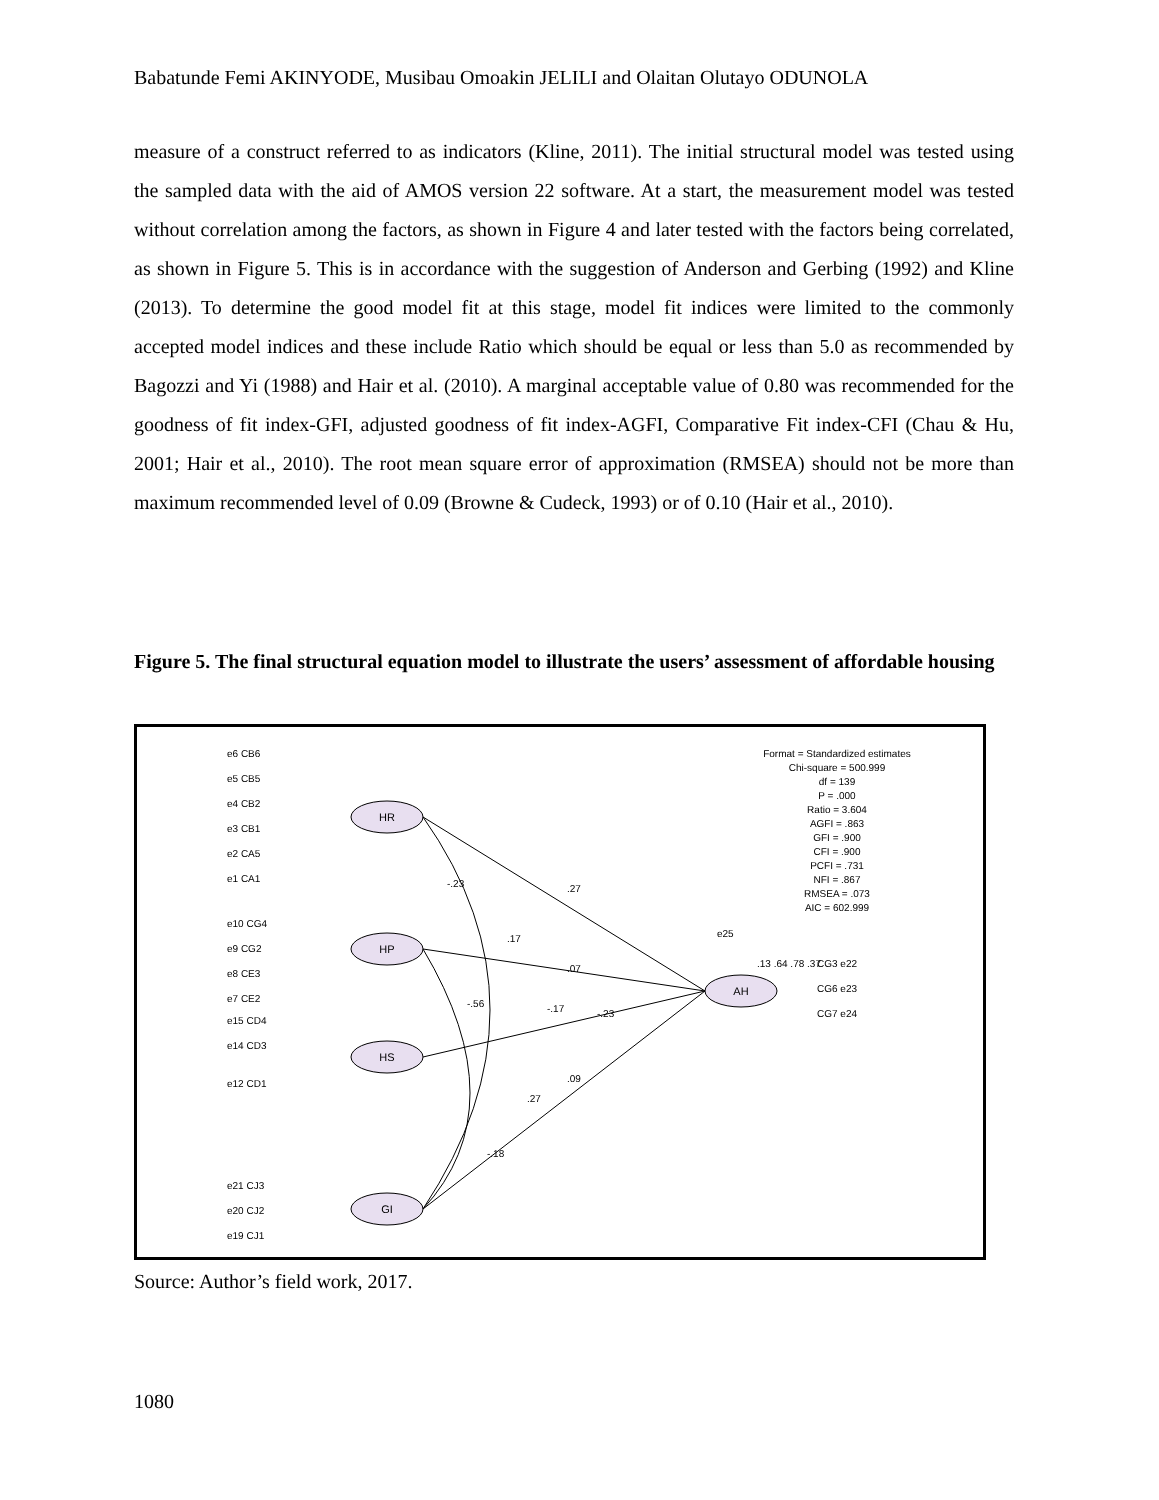Babatunde Femi AKINYODE, Musibau Omoakin JELILI and Olaitan Olutayo ODUNOLA
measure of a construct referred to as indicators (Kline, 2011). The initial structural model was tested using the sampled data with the aid of AMOS version 22 software. At a start, the measurement model was tested without correlation among the factors, as shown in Figure 4 and later tested with the factors being correlated, as shown in Figure 5. This is in accordance with the suggestion of Anderson and Gerbing (1992) and Kline (2013). To determine the good model fit at this stage, model fit indices were limited to the commonly accepted model indices and these include Ratio which should be equal or less than 5.0 as recommended by Bagozzi and Yi (1988) and Hair et al. (2010). A marginal acceptable value of 0.80 was recommended for the goodness of fit index-GFI, adjusted goodness of fit index-AGFI, Comparative Fit index-CFI (Chau & Hu, 2001; Hair et al., 2010). The root mean square error of approximation (RMSEA) should not be more than maximum recommended level of 0.09 (Browne & Cudeck, 1993) or of 0.10 (Hair et al., 2010).
Figure 5. The final structural equation model to illustrate the users’ assessment of affordable housing
HR
HP
HS
GI
AH
Format = Standardized estimates Chi-square = 500.999 df = 139 P = .000 Ratio = 3.604 AGFI = .863 GFI = .900 CFI = .900 PCFI = .731 NFI = .867 RMSEA = .073 AIC = 602.999
e6 CB6
e5 CB5
e4 CB2
e3 CB1
e2 CA5
e1 CA1
e10 CG4
e9 CG2
e8 CE3
e7 CE2
e15 CD4
e14 CD3
e12 CD1
e21 CJ3
e20 CJ2
e19 CJ1
e25
CG3 e22
CG6 e23
CG7 e24
.27
.07
-.23
.09
-.23
.17
-.56
-.17
.27
-.18
.13 .64 .78 .37
Source: Author’s field work, 2017.
1080